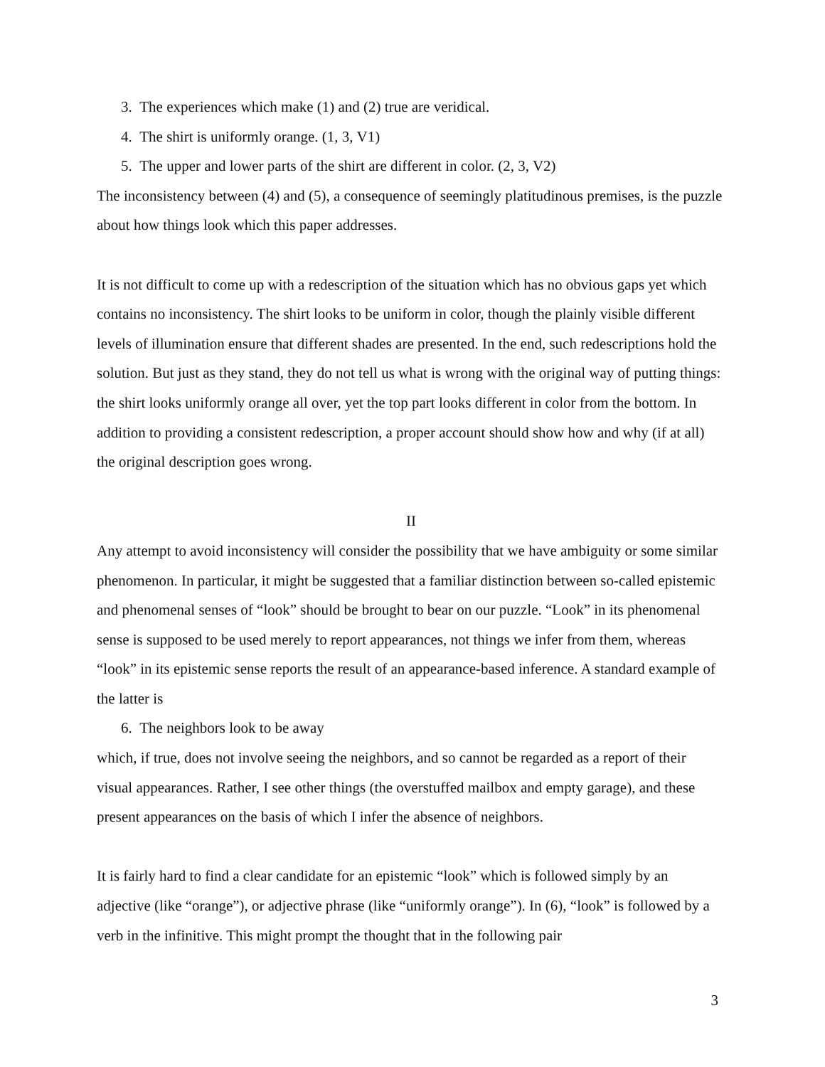3. The experiences which make (1) and (2) true are veridical.
4. The shirt is uniformly orange. (1, 3, V1)
5. The upper and lower parts of the shirt are different in color. (2, 3, V2)
The inconsistency between (4) and (5), a consequence of seemingly platitudinous premises, is the puzzle about how things look which this paper addresses.
It is not difficult to come up with a redescription of the situation which has no obvious gaps yet which contains no inconsistency. The shirt looks to be uniform in color, though the plainly visible different levels of illumination ensure that different shades are presented. In the end, such redescriptions hold the solution. But just as they stand, they do not tell us what is wrong with the original way of putting things: the shirt looks uniformly orange all over, yet the top part looks different in color from the bottom. In addition to providing a consistent redescription, a proper account should show how and why (if at all) the original description goes wrong.
II
Any attempt to avoid inconsistency will consider the possibility that we have ambiguity or some similar phenomenon. In particular, it might be suggested that a familiar distinction between so-called epistemic and phenomenal senses of “look” should be brought to bear on our puzzle. “Look” in its phenomenal sense is supposed to be used merely to report appearances, not things we infer from them, whereas “look” in its epistemic sense reports the result of an appearance-based inference. A standard example of the latter is
6. The neighbors look to be away
which, if true, does not involve seeing the neighbors, and so cannot be regarded as a report of their visual appearances. Rather, I see other things (the overstuffed mailbox and empty garage), and these present appearances on the basis of which I infer the absence of neighbors.
It is fairly hard to find a clear candidate for an epistemic “look” which is followed simply by an adjective (like “orange”), or adjective phrase (like “uniformly orange”). In (6), “look” is followed by a verb in the infinitive. This might prompt the thought that in the following pair
3